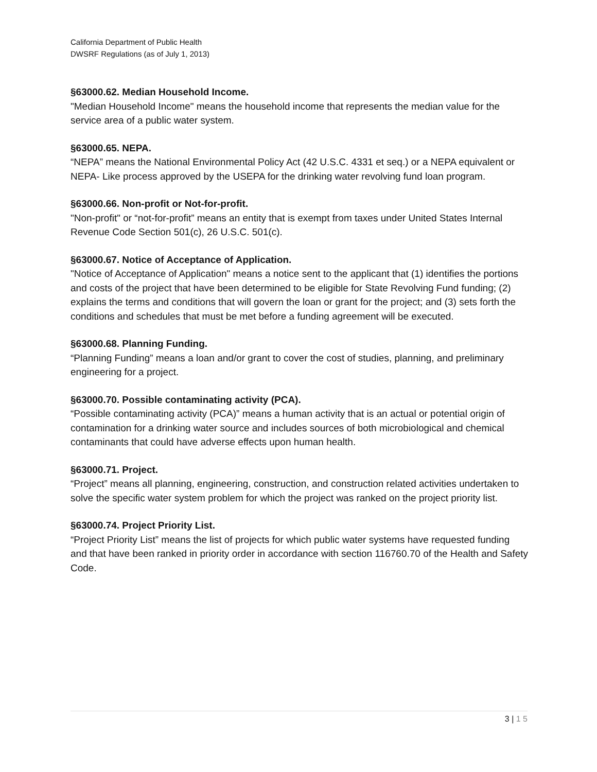California Department of Public Health
DWSRF Regulations (as of July 1, 2013)
§63000.62. Median Household Income.
"Median Household Income" means the household income that represents the median value for the service area of a public water system.
§63000.65. NEPA.
“NEPA” means the National Environmental Policy Act (42 U.S.C. 4331 et seq.) or a NEPA equivalent or NEPA- Like process approved by the USEPA for the drinking water revolving fund loan program.
§63000.66. Non-profit or Not-for-profit.
"Non-profit" or “not-for-profit” means an entity that is exempt from taxes under United States Internal Revenue Code Section 501(c), 26 U.S.C. 501(c).
§63000.67. Notice of Acceptance of Application.
"Notice of Acceptance of Application" means a notice sent to the applicant that (1) identifies the portions and costs of the project that have been determined to be eligible for State Revolving Fund funding; (2) explains the terms and conditions that will govern the loan or grant for the project; and (3) sets forth the conditions and schedules that must be met before a funding agreement will be executed.
§63000.68. Planning Funding.
“Planning Funding” means a loan and/or grant to cover the cost of studies, planning, and preliminary engineering for a project.
§63000.70. Possible contaminating activity (PCA).
“Possible contaminating activity (PCA)” means a human activity that is an actual or potential origin of contamination for a drinking water source and includes sources of both microbiological and chemical contaminants that could have adverse effects upon human health.
§63000.71. Project.
“Project” means all planning, engineering, construction, and construction related activities undertaken to solve the specific water system problem for which the project was ranked on the project priority list.
§63000.74. Project Priority List.
“Project Priority List” means the list of projects for which public water systems have requested funding and that have been ranked in priority order in accordance with section 116760.70 of the Health and Safety Code.
3 | 1 5